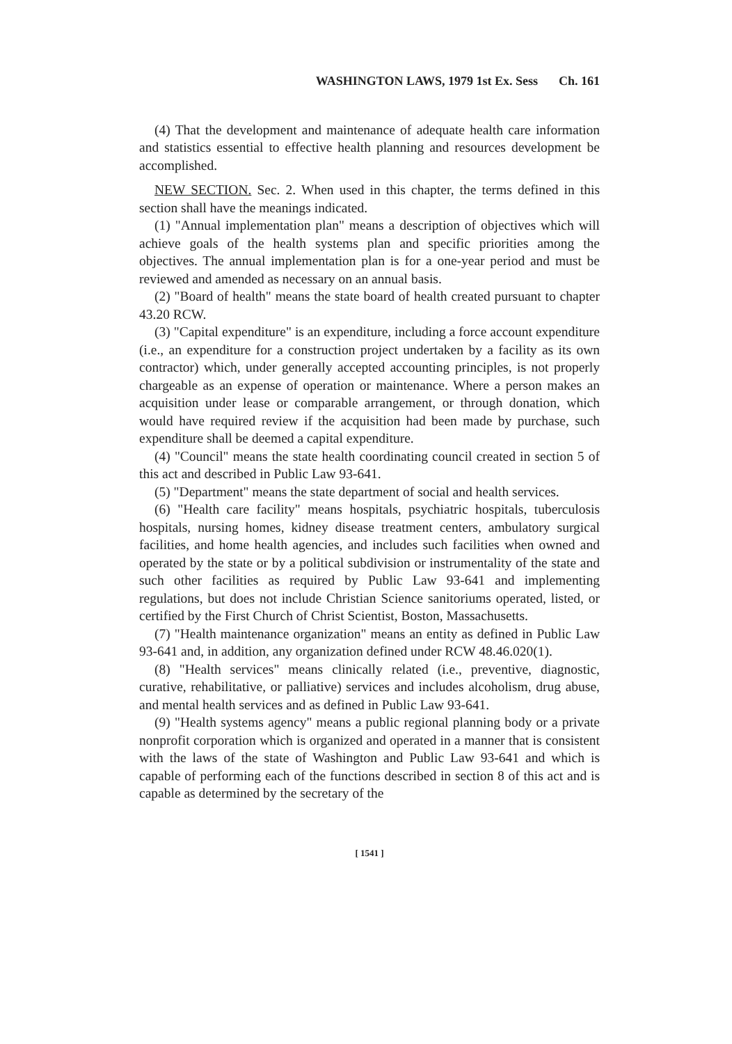WASHINGTON LAWS, 1979 1st Ex. Sess Ch. 161
(4) That the development and maintenance of adequate health care information and statistics essential to effective health planning and resources development be accomplished.
NEW SECTION. Sec. 2. When used in this chapter, the terms defined in this section shall have the meanings indicated.
(1) "Annual implementation plan" means a description of objectives which will achieve goals of the health systems plan and specific priorities among the objectives. The annual implementation plan is for a one-year period and must be reviewed and amended as necessary on an annual basis.
(2) "Board of health" means the state board of health created pursuant to chapter 43.20 RCW.
(3) "Capital expenditure" is an expenditure, including a force account expenditure (i.e., an expenditure for a construction project undertaken by a facility as its own contractor) which, under generally accepted accounting principles, is not properly chargeable as an expense of operation or maintenance. Where a person makes an acquisition under lease or comparable arrangement, or through donation, which would have required review if the acquisition had been made by purchase, such expenditure shall be deemed a capital expenditure.
(4) "Council" means the state health coordinating council created in section 5 of this act and described in Public Law 93-641.
(5) "Department" means the state department of social and health services.
(6) "Health care facility" means hospitals, psychiatric hospitals, tuberculosis hospitals, nursing homes, kidney disease treatment centers, ambulatory surgical facilities, and home health agencies, and includes such facilities when owned and operated by the state or by a political subdivision or instrumentality of the state and such other facilities as required by Public Law 93-641 and implementing regulations, but does not include Christian Science sanitoriums operated, listed, or certified by the First Church of Christ Scientist, Boston, Massachusetts.
(7) "Health maintenance organization" means an entity as defined in Public Law 93-641 and, in addition, any organization defined under RCW 48.46.020(1).
(8) "Health services" means clinically related (i.e., preventive, diagnostic, curative, rehabilitative, or palliative) services and includes alcoholism, drug abuse, and mental health services and as defined in Public Law 93-641.
(9) "Health systems agency" means a public regional planning body or a private nonprofit corporation which is organized and operated in a manner that is consistent with the laws of the state of Washington and Public Law 93-641 and which is capable of performing each of the functions described in section 8 of this act and is capable as determined by the secretary of the
[ 1541 ]